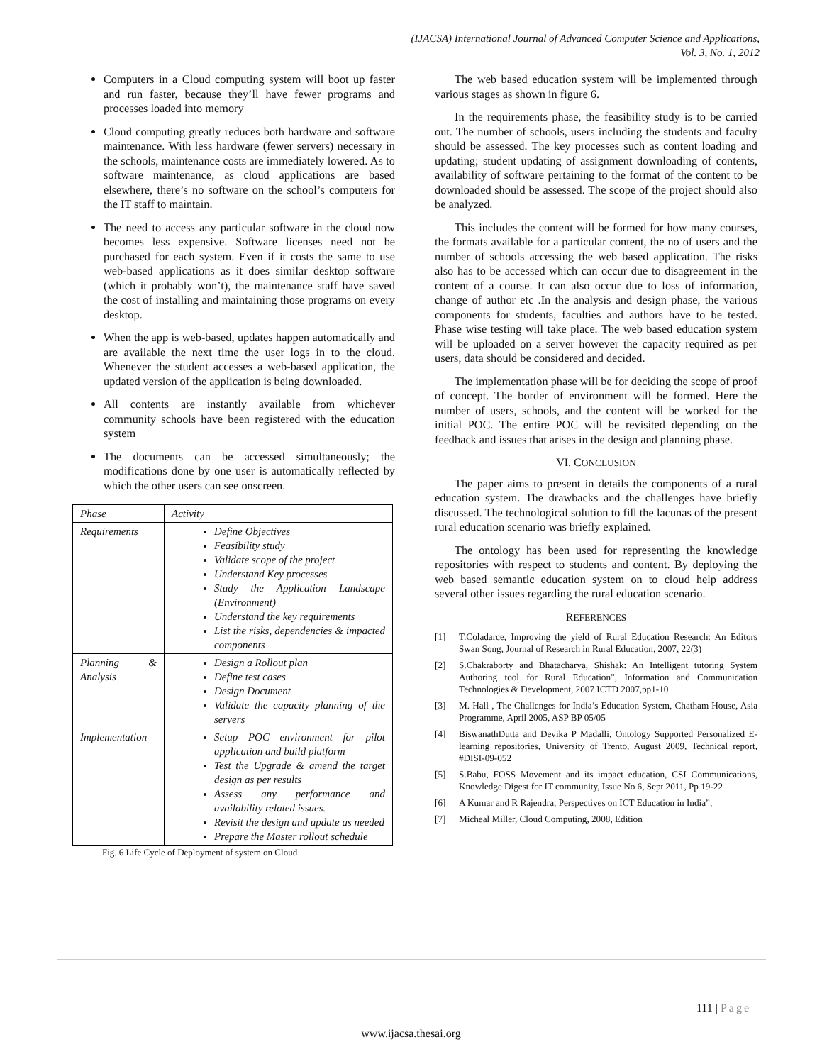(IJACSA) International Journal of Advanced Computer Science and Applications,
Vol. 3, No. 1, 2012
Computers in a Cloud computing system will boot up faster and run faster, because they’ll have fewer programs and processes loaded into memory
Cloud computing greatly reduces both hardware and software maintenance. With less hardware (fewer servers) necessary in the schools, maintenance costs are immediately lowered. As to software maintenance, as cloud applications are based elsewhere, there’s no software on the school’s computers for the IT staff to maintain.
The need to access any particular software in the cloud now becomes less expensive. Software licenses need not be purchased for each system. Even if it costs the same to use web-based applications as it does similar desktop software (which it probably won’t), the maintenance staff have saved the cost of installing and maintaining those programs on every desktop.
When the app is web-based, updates happen automatically and are available the next time the user logs in to the cloud. Whenever the student accesses a web-based application, the updated version of the application is being downloaded.
All contents are instantly available from whichever community schools have been registered with the education system
The documents can be accessed simultaneously; the modifications done by one user is automatically reflected by which the other users can see onscreen.
| Phase | Activity |
| Requirements | Define Objectives Feasibility study Validate scope of the project Understand Key processes Study the Application Landscape (Environment) Understand the key requirements List the risks, dependencies & impacted components |
| Planning & Analysis | Design a Rollout plan Define test cases Design Document Validate the capacity planning of the servers |
| Implementation | Setup POC environment for pilot application and build platform Test the Upgrade & amend the target design as per results Assess any performance and availability related issues. Revisit the design and update as needed Prepare the Master rollout schedule |
Fig. 6 Life Cycle of Deployment of system on Cloud
The web based education system will be implemented through various stages as shown in figure 6.
In the requirements phase, the feasibility study is to be carried out. The number of schools, users including the students and faculty should be assessed. The key processes such as content loading and updating; student updating of assignment downloading of contents, availability of software pertaining to the format of the content to be downloaded should be assessed. The scope of the project should also be analyzed.
This includes the content will be formed for how many courses, the formats available for a particular content, the no of users and the number of schools accessing the web based application. The risks also has to be accessed which can occur due to disagreement in the content of a course. It can also occur due to loss of information, change of author etc .In the analysis and design phase, the various components for students, faculties and authors have to be tested. Phase wise testing will take place. The web based education system will be uploaded on a server however the capacity required as per users, data should be considered and decided.
The implementation phase will be for deciding the scope of proof of concept. The border of environment will be formed. Here the number of users, schools, and the content will be worked for the initial POC. The entire POC will be revisited depending on the feedback and issues that arises in the design and planning phase.
VI. CONCLUSION
The paper aims to present in details the components of a rural education system. The drawbacks and the challenges have briefly discussed. The technological solution to fill the lacunas of the present rural education scenario was briefly explained.
The ontology has been used for representing the knowledge repositories with respect to students and content. By deploying the web based semantic education system on to cloud help address several other issues regarding the rural education scenario.
REFERENCES
[1] T.Coladarce, Improving the yield of Rural Education Research: An Editors Swan Song, Journal of Research in Rural Education, 2007, 22(3)
[2] S.Chakraborty and Bhatacharya, Shishak: An Intelligent tutoring System Authoring tool for Rural Education”, Information and Communication Technologies & Development, 2007 ICTD 2007,pp1-10
[3] M. Hall , The Challenges for India’s Education System, Chatham House, Asia Programme, April 2005, ASP BP 05/05
[4] BiswanathDutta and Devika P Madalli, Ontology Supported Personalized E-learning repositories, University of Trento, August 2009, Technical report, #DISI-09-052
[5] S.Babu, FOSS Movement and its impact education, CSI Communications, Knowledge Digest for IT community, Issue No 6, Sept 2011, Pp 19-22
[6] A Kumar and R Rajendra, Perspectives on ICT Education in India”,
[7] Micheal Miller, Cloud Computing, 2008, Edition
111 | Page
www.ijacsa.thesai.org